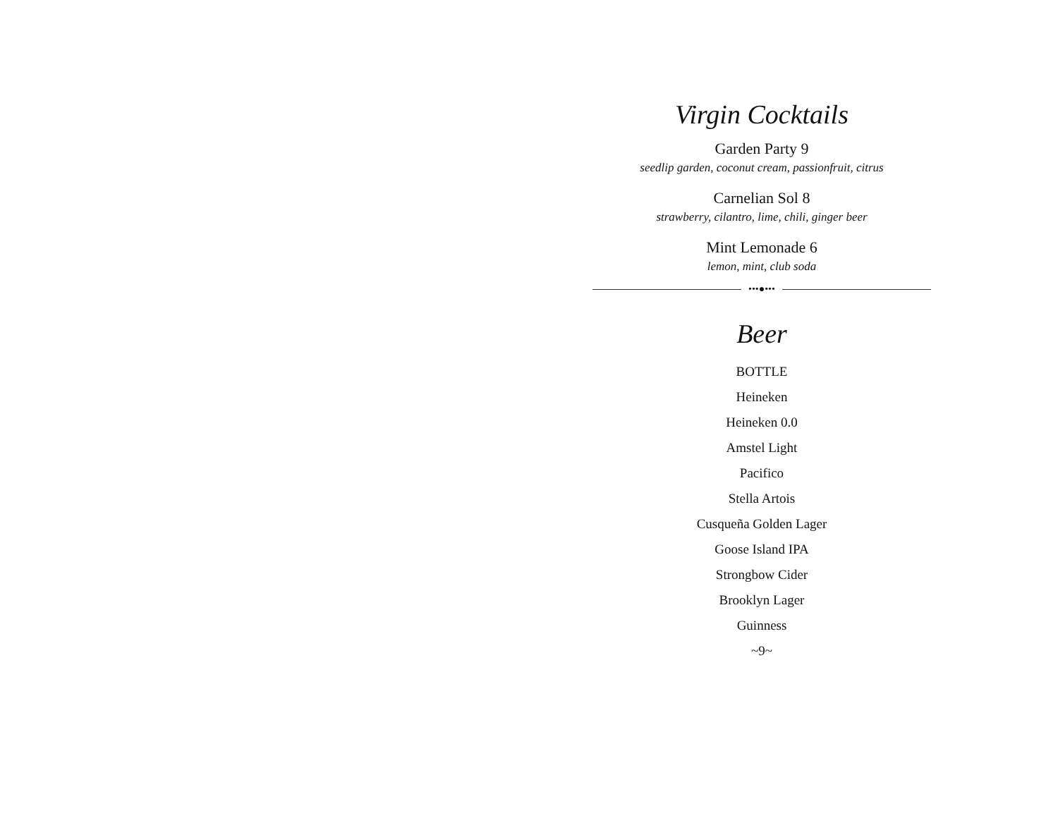Virgin Cocktails
Garden Party 9
seedlip garden, coconut cream, passionfruit, citrus
Carnelian Sol 8
strawberry, cilantro, lime, chili, ginger beer
Mint Lemonade 6
lemon, mint, club soda
•••●•••
Beer
BOTTLE
Heineken
Heineken 0.0
Amstel Light
Pacifico
Stella Artois
Cusqueña Golden Lager
Goose Island IPA
Strongbow Cider
Brooklyn Lager
Guinness
~9~